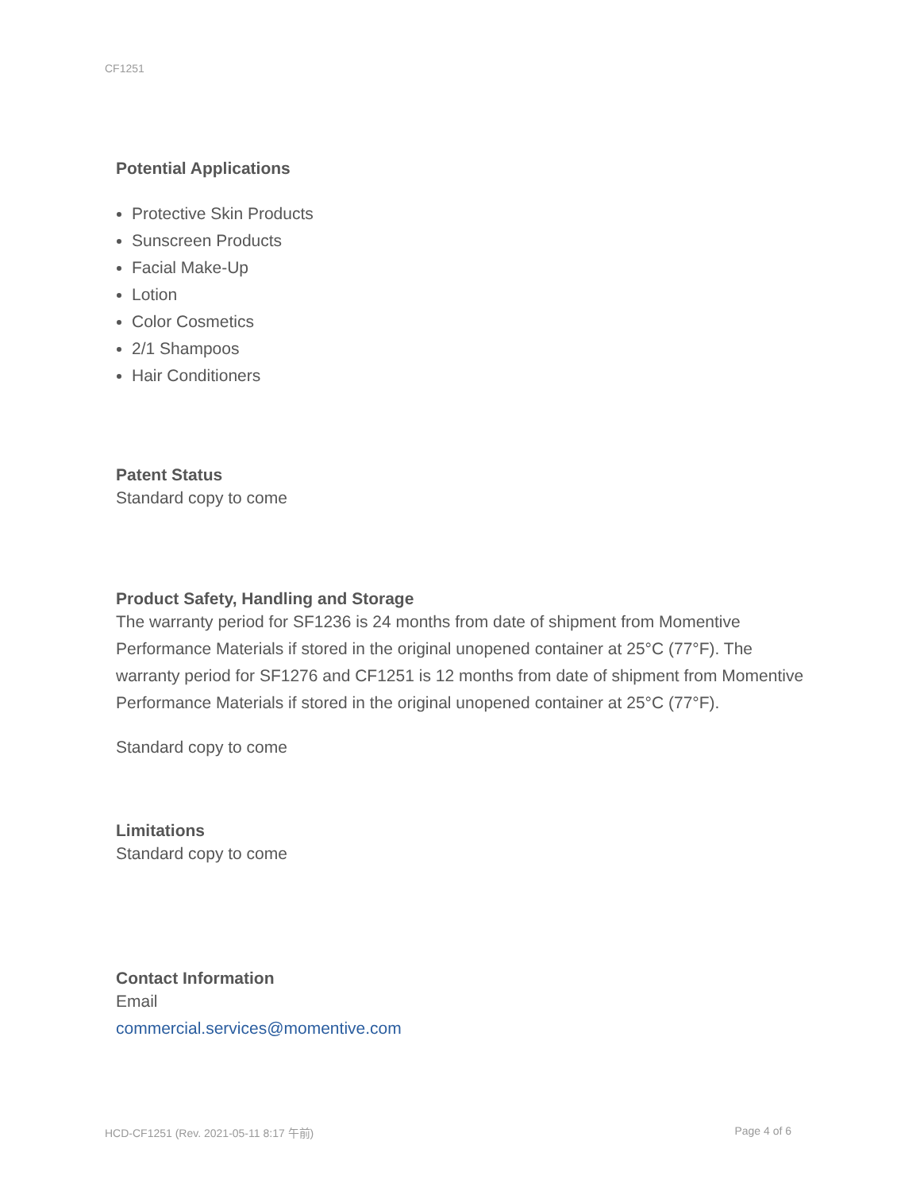CF1251
Potential Applications
Protective Skin Products
Sunscreen Products
Facial Make-Up
Lotion
Color Cosmetics
2/1 Shampoos
Hair Conditioners
Patent Status
Standard copy to come
Product Safety, Handling and Storage
The warranty period for SF1236 is 24 months from date of shipment from Momentive Performance Materials if stored in the original unopened container at 25°C (77°F). The warranty period for SF1276 and CF1251 is 12 months from date of shipment from Momentive Performance Materials if stored in the original unopened container at 25°C (77°F).
Standard copy to come
Limitations
Standard copy to come
Contact Information
Email
commercial.services@momentive.com
HCD-CF1251 (Rev. 2021-05-11 8:17 午前) Page 4 of 6